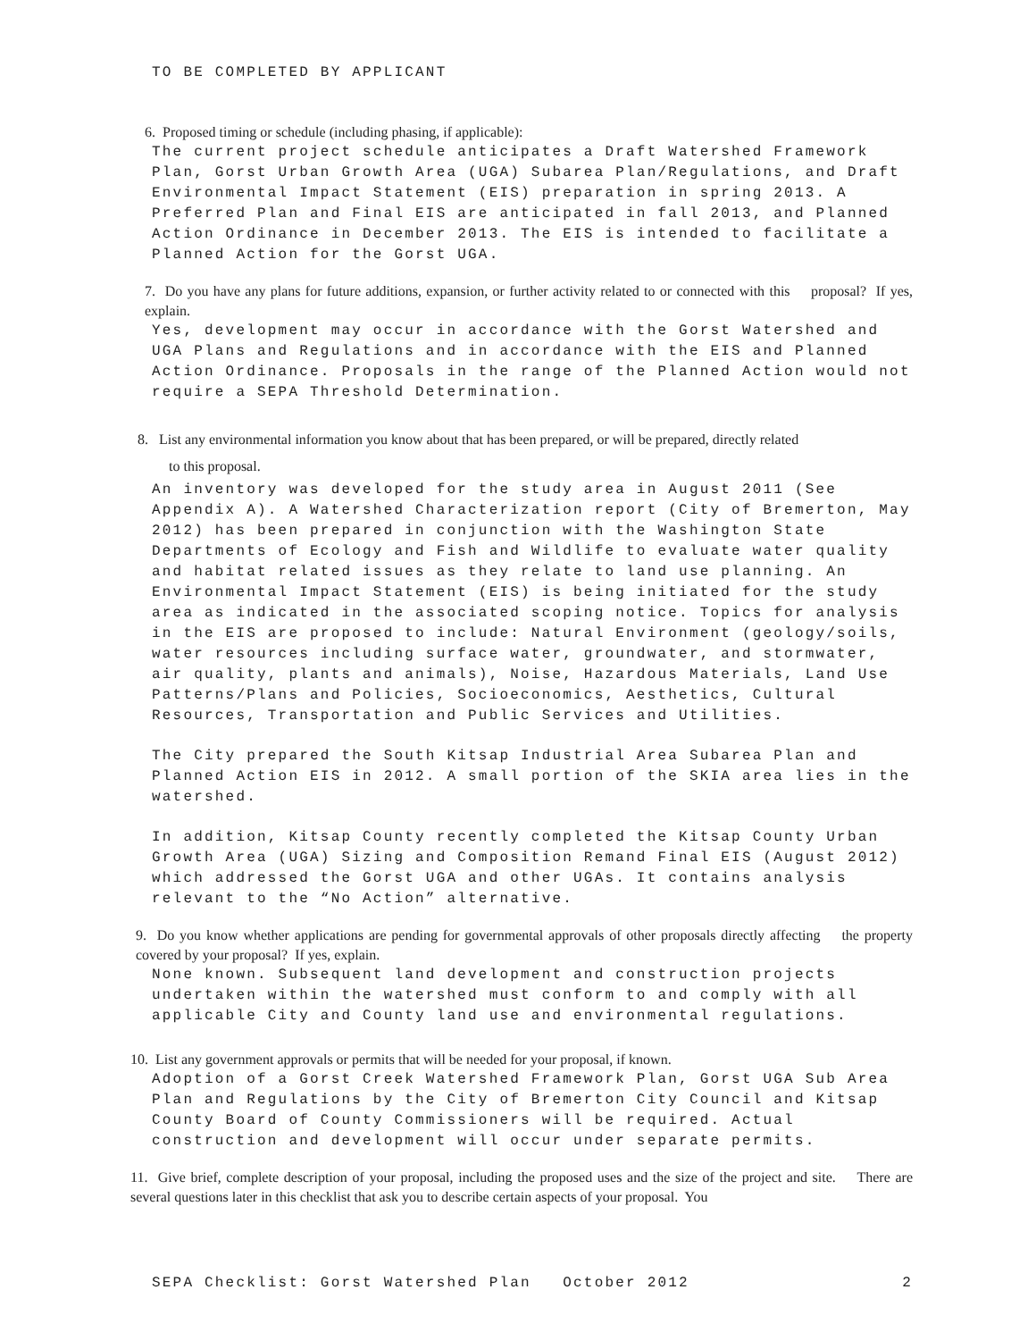TO BE COMPLETED BY APPLICANT
6. Proposed timing or schedule (including phasing, if applicable):
The current project schedule anticipates a Draft Watershed Framework Plan, Gorst Urban Growth Area (UGA) Subarea Plan/Regulations, and Draft Environmental Impact Statement (EIS) preparation in spring 2013. A Preferred Plan and Final EIS are anticipated in fall 2013, and Planned Action Ordinance in December 2013. The EIS is intended to facilitate a Planned Action for the Gorst UGA.
7. Do you have any plans for future additions, expansion, or further activity related to or connected with this proposal? If yes, explain.
Yes, development may occur in accordance with the Gorst Watershed and UGA Plans and Regulations and in accordance with the EIS and Planned Action Ordinance. Proposals in the range of the Planned Action would not require a SEPA Threshold Determination.
8. List any environmental information you know about that has been prepared, or will be prepared, directly related
to this proposal.
An inventory was developed for the study area in August 2011 (See Appendix A). A Watershed Characterization report (City of Bremerton, May 2012) has been prepared in conjunction with the Washington State Departments of Ecology and Fish and Wildlife to evaluate water quality and habitat related issues as they relate to land use planning. An Environmental Impact Statement (EIS) is being initiated for the study area as indicated in the associated scoping notice. Topics for analysis in the EIS are proposed to include: Natural Environment (geology/soils, water resources including surface water, groundwater, and stormwater, air quality, plants and animals), Noise, Hazardous Materials, Land Use Patterns/Plans and Policies, Socioeconomics, Aesthetics, Cultural Resources, Transportation and Public Services and Utilities.
The City prepared the South Kitsap Industrial Area Subarea Plan and Planned Action EIS in 2012. A small portion of the SKIA area lies in the watershed.
In addition, Kitsap County recently completed the Kitsap County Urban Growth Area (UGA) Sizing and Composition Remand Final EIS (August 2012) which addressed the Gorst UGA and other UGAs. It contains analysis relevant to the “No Action” alternative.
9. Do you know whether applications are pending for governmental approvals of other proposals directly affecting the property covered by your proposal? If yes, explain.
None known. Subsequent land development and construction projects undertaken within the watershed must conform to and comply with all applicable City and County land use and environmental regulations.
10. List any government approvals or permits that will be needed for your proposal, if known.
Adoption of a Gorst Creek Watershed Framework Plan, Gorst UGA Sub Area Plan and Regulations by the City of Bremerton City Council and Kitsap County Board of County Commissioners will be required. Actual construction and development will occur under separate permits.
11. Give brief, complete description of your proposal, including the proposed uses and the size of the project and site. There are several questions later in this checklist that ask you to describe certain aspects of your proposal. You
SEPA Checklist: Gorst Watershed Plan October 2012 2